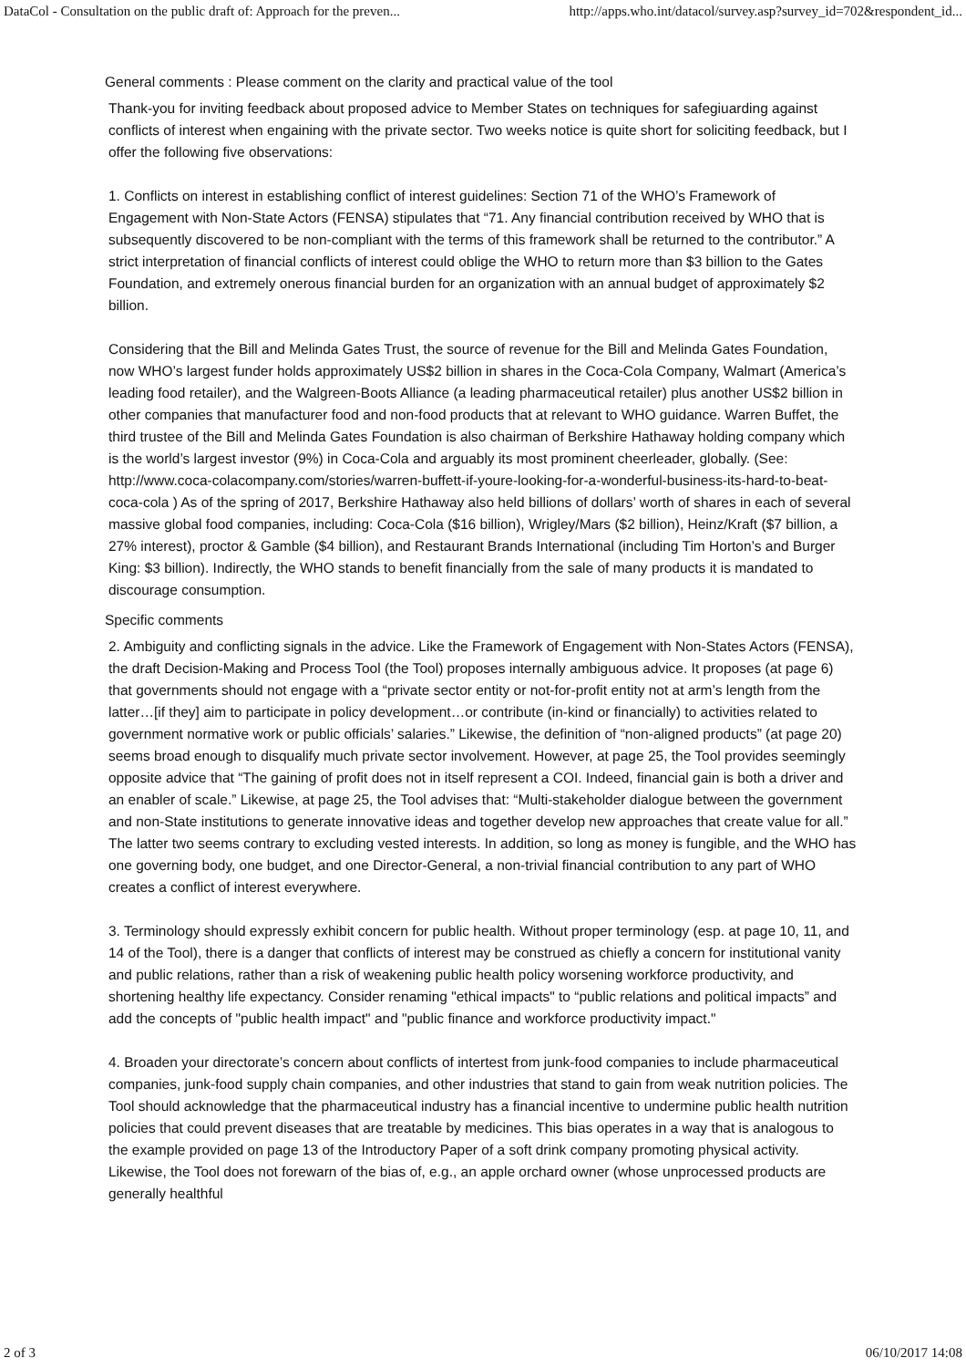DataCol - Consultation on the public draft of: Approach for the preven... http://apps.who.int/datacol/survey.asp?survey_id=702&respondent_id...
General comments : Please comment on the clarity and practical value of the tool
Thank-you for inviting feedback about proposed advice to Member States on techniques for safegiuarding against conflicts of interest when engaining with the private sector. Two weeks notice is quite short for soliciting feedback, but I offer the following five observations:
1. Conflicts on interest in establishing conflict of interest guidelines: Section 71 of the WHO’s Framework of Engagement with Non-State Actors (FENSA) stipulates that “71. Any financial contribution received by WHO that is subsequently discovered to be non-compliant with the terms of this framework shall be returned to the contributor.” A strict interpretation of financial conflicts of interest could oblige the WHO to return more than $3 billion to the Gates Foundation, and extremely onerous financial burden for an organization with an annual budget of approximately $2 billion.
Considering that the Bill and Melinda Gates Trust, the source of revenue for the Bill and Melinda Gates Foundation, now WHO’s largest funder holds approximately US$2 billion in shares in the Coca-Cola Company, Walmart (America’s leading food retailer), and the Walgreen-Boots Alliance (a leading pharmaceutical retailer) plus another US$2 billion in other companies that manufacturer food and non-food products that at relevant to WHO guidance. Warren Buffet, the third trustee of the Bill and Melinda Gates Foundation is also chairman of Berkshire Hathaway holding company which is the world’s largest investor (9%) in Coca-Cola and arguably its most prominent cheerleader, globally. (See: http://www.coca-colacompany.com/stories/warren-buffett-if-youre-looking-for-a-wonderful-business-its-hard-to-beat-coca-cola ) As of the spring of 2017, Berkshire Hathaway also held billions of dollars’ worth of shares in each of several massive global food companies, including: Coca-Cola ($16 billion), Wrigley/Mars ($2 billion), Heinz/Kraft ($7 billion, a 27% interest), proctor & Gamble ($4 billion), and Restaurant Brands International (including Tim Horton’s and Burger King: $3 billion). Indirectly, the WHO stands to benefit financially from the sale of many products it is mandated to discourage consumption.
Specific comments
2. Ambiguity and conflicting signals in the advice. Like the Framework of Engagement with Non-States Actors (FENSA), the draft Decision-Making and Process Tool (the Tool) proposes internally ambiguous advice. It proposes (at page 6) that governments should not engage with a “private sector entity or not-for-profit entity not at arm’s length from the latter…[if they] aim to participate in policy development…or contribute (in-kind or financially) to activities related to government normative work or public officials’ salaries.” Likewise, the definition of “non-aligned products” (at page 20) seems broad enough to disqualify much private sector involvement. However, at page 25, the Tool provides seemingly opposite advice that “The gaining of profit does not in itself represent a COI. Indeed, financial gain is both a driver and an enabler of scale.” Likewise, at page 25, the Tool advises that: “Multi-stakeholder dialogue between the government and non-State institutions to generate innovative ideas and together develop new approaches that create value for all.” The latter two seems contrary to excluding vested interests. In addition, so long as money is fungible, and the WHO has one governing body, one budget, and one Director-General, a non-trivial financial contribution to any part of WHO creates a conflict of interest everywhere.
3. Terminology should expressly exhibit concern for public health. Without proper terminology (esp. at page 10, 11, and 14 of the Tool), there is a danger that conflicts of interest may be construed as chiefly a concern for institutional vanity and public relations, rather than a risk of weakening public health policy worsening workforce productivity, and shortening healthy life expectancy. Consider renaming "ethical impacts" to “public relations and political impacts” and add the concepts of "public health impact" and "public finance and workforce productivity impact."
4. Broaden your directorate’s concern about conflicts of intertest from junk-food companies to include pharmaceutical companies, junk-food supply chain companies, and other industries that stand to gain from weak nutrition policies. The Tool should acknowledge that the pharmaceutical industry has a financial incentive to undermine public health nutrition policies that could prevent diseases that are treatable by medicines. This bias operates in a way that is analogous to the example provided on page 13 of the Introductory Paper of a soft drink company promoting physical activity. Likewise, the Tool does not forewarn of the bias of, e.g., an apple orchard owner (whose unprocessed products are generally healthful
2 of 3 06/10/2017 14:08